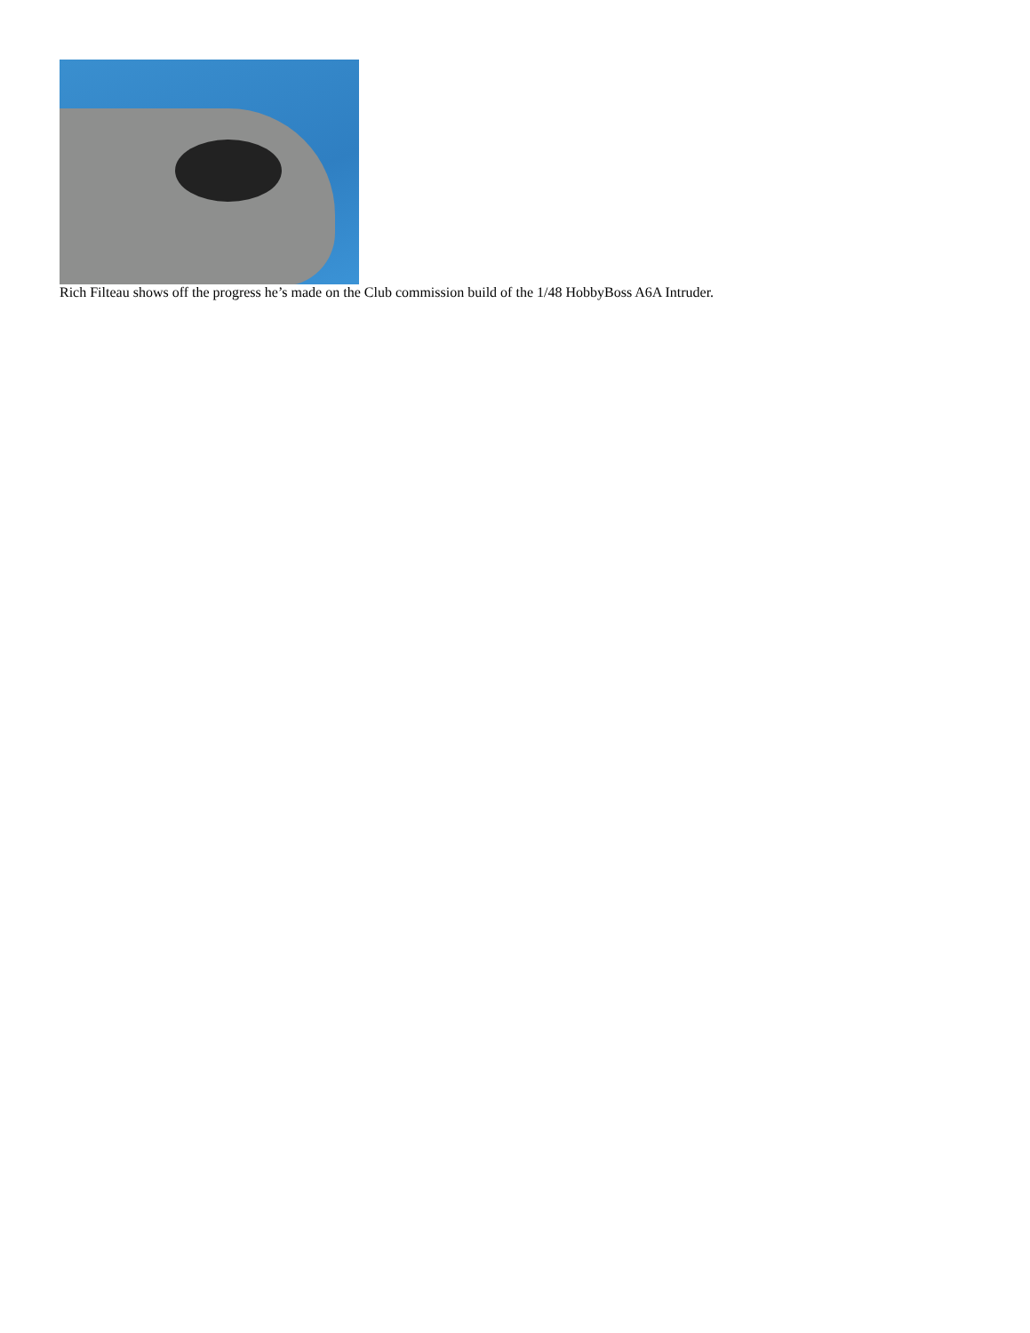Rich Filteau shows off the progress he’s made on the Club commission build of the 1/48 HobbyBoss A6A Intruder.